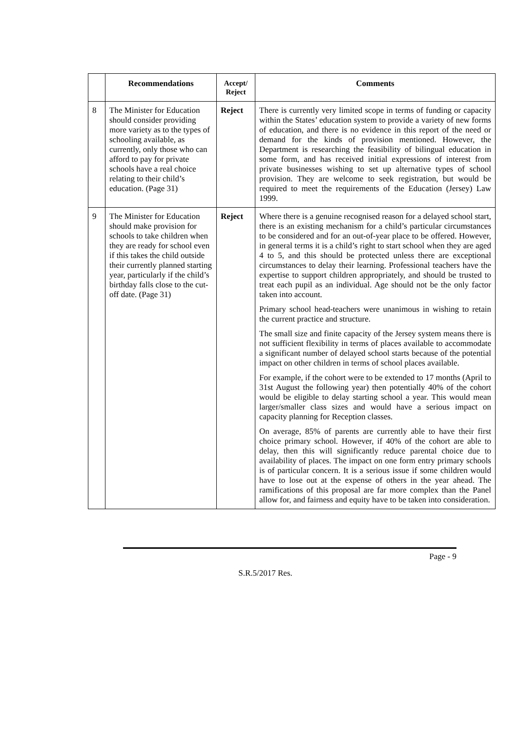| | Recommendations | Accept/ Reject | Comments |
| --- | --- | --- | --- |
| 8 | The Minister for Education should consider providing more variety as to the types of schooling available, as currently, only those who can afford to pay for private schools have a real choice relating to their child’s education. (Page 31) | Reject | There is currently very limited scope in terms of funding or capacity within the States’ education system to provide a variety of new forms of education, and there is no evidence in this report of the need or demand for the kinds of provision mentioned. However, the Department is researching the feasibility of bilingual education in some form, and has received initial expressions of interest from private businesses wishing to set up alternative types of school provision. They are welcome to seek registration, but would be required to meet the requirements of the Education (Jersey) Law 1999. |
| 9 | The Minister for Education should make provision for schools to take children when they are ready for school even if this takes the child outside their currently planned starting year, particularly if the child’s birthday falls close to the cut-off date. (Page 31) | Reject | Where there is a genuine recognised reason for a delayed school start, there is an existing mechanism for a child’s particular circumstances to be considered and for an out-of-year place to be offered. However, in general terms it is a child’s right to start school when they are aged 4 to 5, and this should be protected unless there are exceptional circumstances to delay their learning. Professional teachers have the expertise to support children appropriately, and should be trusted to treat each pupil as an individual. Age should not be the only factor taken into account. Primary school head-teachers were unanimous in wishing to retain the current practice and structure. The small size and finite capacity of the Jersey system means there is not sufficient flexibility in terms of places available to accommodate a significant number of delayed school starts because of the potential impact on other children in terms of school places available. For example, if the cohort were to be extended to 17 months (April to 31st August the following year) then potentially 40% of the cohort would be eligible to delay starting school a year. This would mean larger/smaller class sizes and would have a serious impact on capacity planning for Reception classes. On average, 85% of parents are currently able to have their first choice primary school. However, if 40% of the cohort are able to delay, then this will significantly reduce parental choice due to availability of places. The impact on one form entry primary schools is of particular concern. It is a serious issue if some children would have to lose out at the expense of others in the year ahead. The ramifications of this proposal are far more complex than the Panel allow for, and fairness and equity have to be taken into consideration. |
Page - 9
S.R.5/2017 Res.